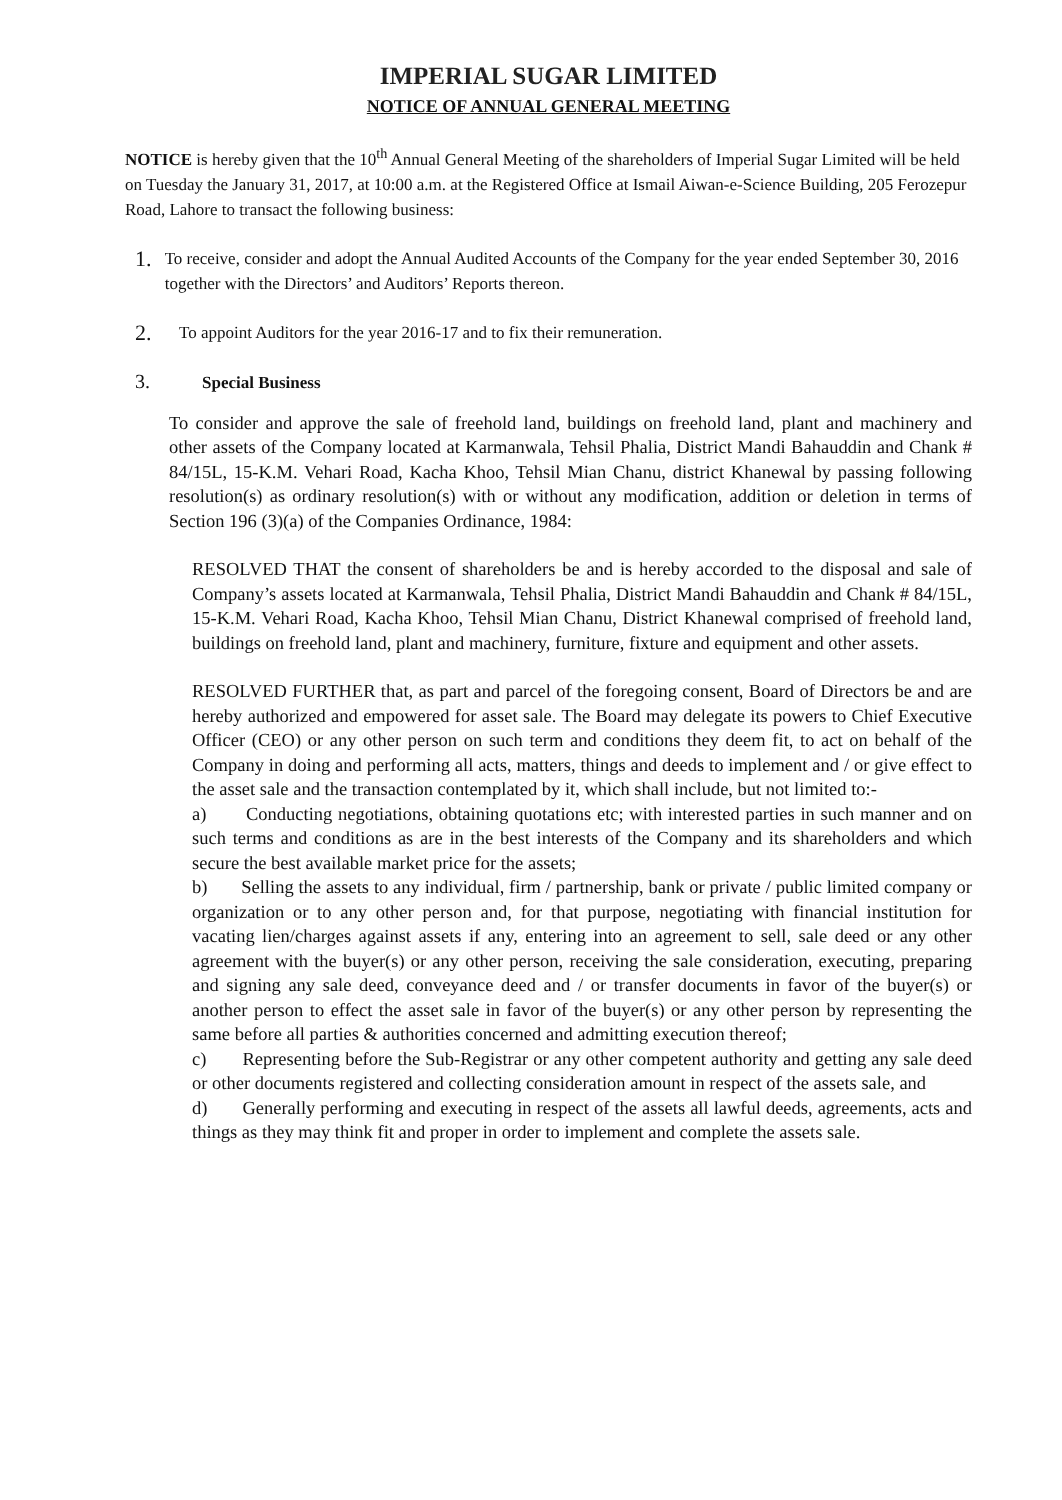IMPERIAL SUGAR LIMITED
NOTICE OF ANNUAL GENERAL MEETING
NOTICE is hereby given that the 10<sup>th</sup> Annual General Meeting of the shareholders of Imperial Sugar Limited will be held on Tuesday the January 31, 2017, at 10:00 a.m. at the Registered Office at Ismail Aiwan-e-Science Building, 205 Ferozepur Road, Lahore to transact the following business:
1.
To receive, consider and adopt the Annual Audited Accounts of the Company for the year ended September 30, 2016 together with the Directors’ and Auditors’ Reports thereon.
2.
To appoint Auditors for the year 2016-17 and to fix their remuneration.
3.
Special Business
To consider and approve the sale of freehold land, buildings on freehold land, plant and machinery and other assets of the Company located at Karmanwala, Tehsil Phalia, District Mandi Bahauddin and Chank # 84/15L, 15-K.M. Vehari Road, Kacha Khoo, Tehsil Mian Chanu, district Khanewal by passing following resolution(s) as ordinary resolution(s) with or without any modification, addition or deletion in terms of Section 196 (3)(a) of the Companies Ordinance, 1984:
RESOLVED THAT the consent of shareholders be and is hereby accorded to the disposal and sale of Company’s assets located at Karmanwala, Tehsil Phalia, District Mandi Bahauddin and Chank # 84/15L, 15-K.M. Vehari Road, Kacha Khoo, Tehsil Mian Chanu, District Khanewal comprised of freehold land, buildings on freehold land, plant and machinery, furniture, fixture and equipment and other assets.
RESOLVED FURTHER that, as part and parcel of the foregoing consent, Board of Directors be and are hereby authorized and empowered for asset sale. The Board may delegate its powers to Chief Executive Officer (CEO) or any other person on such term and conditions they deem fit, to act on behalf of the Company in doing and performing all acts, matters, things and deeds to implement and / or give effect to the asset sale and the transaction contemplated by it, which shall include, but not limited to:-
a) Conducting negotiations, obtaining quotations etc; with interested parties in such manner and on such terms and conditions as are in the best interests of the Company and its shareholders and which secure the best available market price for the assets;
b) Selling the assets to any individual, firm / partnership, bank or private / public limited company or organization or to any other person and, for that purpose, negotiating with financial institution for vacating lien/charges against assets if any, entering into an agreement to sell, sale deed or any other agreement with the buyer(s) or any other person, receiving the sale consideration, executing, preparing and signing any sale deed, conveyance deed and / or transfer documents in favor of the buyer(s) or another person to effect the asset sale in favor of the buyer(s) or any other person by representing the same before all parties & authorities concerned and admitting execution thereof;
c) Representing before the Sub-Registrar or any other competent authority and getting any sale deed or other documents registered and collecting consideration amount in respect of the assets sale, and
d) Generally performing and executing in respect of the assets all lawful deeds, agreements, acts and things as they may think fit and proper in order to implement and complete the assets sale.